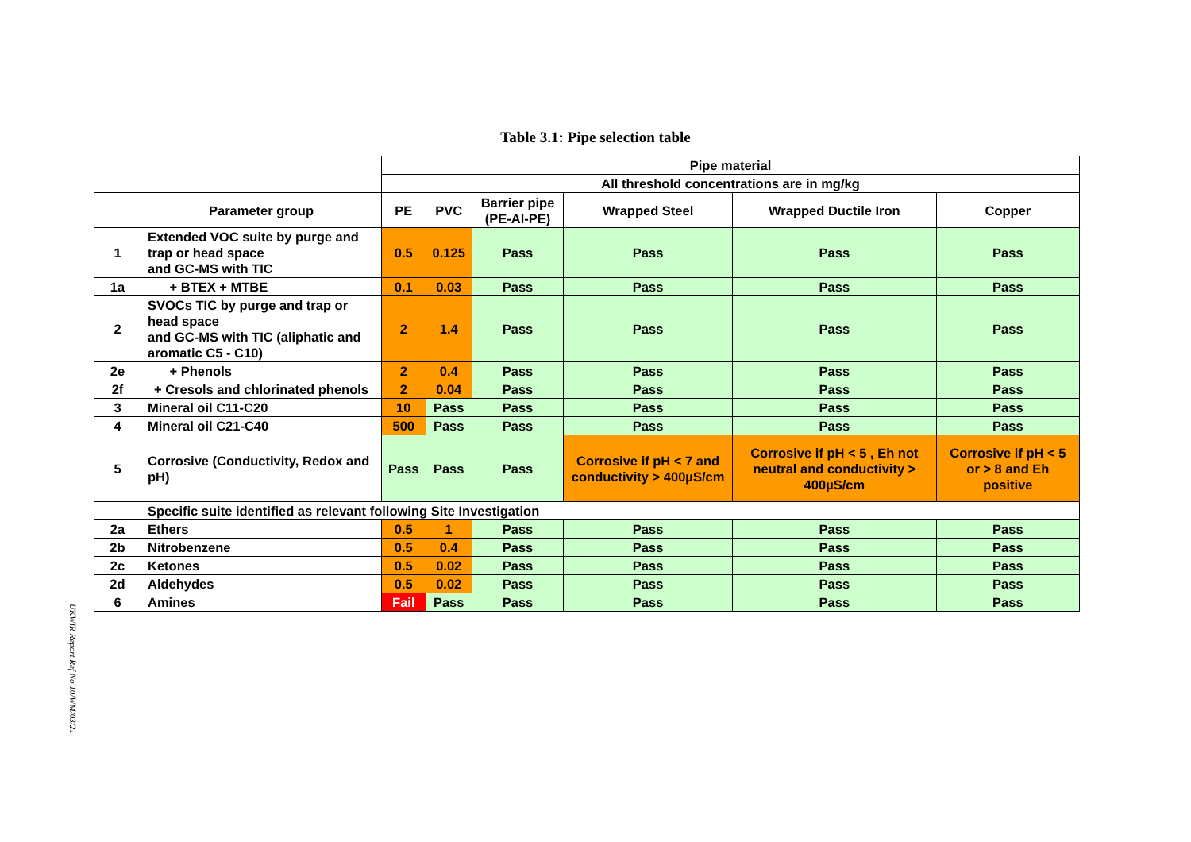UKWIR Report Ref No 10/WM/03/21
Table 3.1: Pipe selection table
| | | Pipe material | | | | | |
| | | All threshold concentrations are in mg/kg | | | | | |
| | Parameter group | PE | PVC | Barrier pipe (PE-Al-PE) | Wrapped Steel | Wrapped Ductile Iron | Copper |
| 1 | Extended VOC suite by purge and trap or head space and GC-MS with TIC | 0.5 | 0.125 | Pass | Pass | Pass | Pass |
| 1a | + BTEX + MTBE | 0.1 | 0.03 | Pass | Pass | Pass | Pass |
| 2 | SVOCs TIC by purge and trap or head space and GC-MS with TIC (aliphatic and aromatic C5 - C10) | 2 | 1.4 | Pass | Pass | Pass | Pass |
| 2e | + Phenols | 2 | 0.4 | Pass | Pass | Pass | Pass |
| 2f | + Cresols and chlorinated phenols | 2 | 0.04 | Pass | Pass | Pass | Pass |
| 3 | Mineral oil C11-C20 | 10 | Pass | Pass | Pass | Pass | Pass |
| 4 | Mineral oil C21-C40 | 500 | Pass | Pass | Pass | Pass | Pass |
| 5 | Corrosive (Conductivity, Redox and pH) | Pass | Pass | Pass | Corrosive if pH < 7 and conductivity > 400µS/cm | Corrosive if pH < 5 , Eh not neutral and conductivity > 400µS/cm | Corrosive if pH < 5 or > 8 and Eh positive |
| | Specific suite identified as relevant following Site Investigation | | | | | | |
| 2a | Ethers | 0.5 | 1 | Pass | Pass | Pass | Pass |
| 2b | Nitrobenzene | 0.5 | 0.4 | Pass | Pass | Pass | Pass |
| 2c | Ketones | 0.5 | 0.02 | Pass | Pass | Pass | Pass |
| 2d | Aldehydes | 0.5 | 0.02 | Pass | Pass | Pass | Pass |
| 6 | Amines | Fail | Pass | Pass | Pass | Pass | Pass |